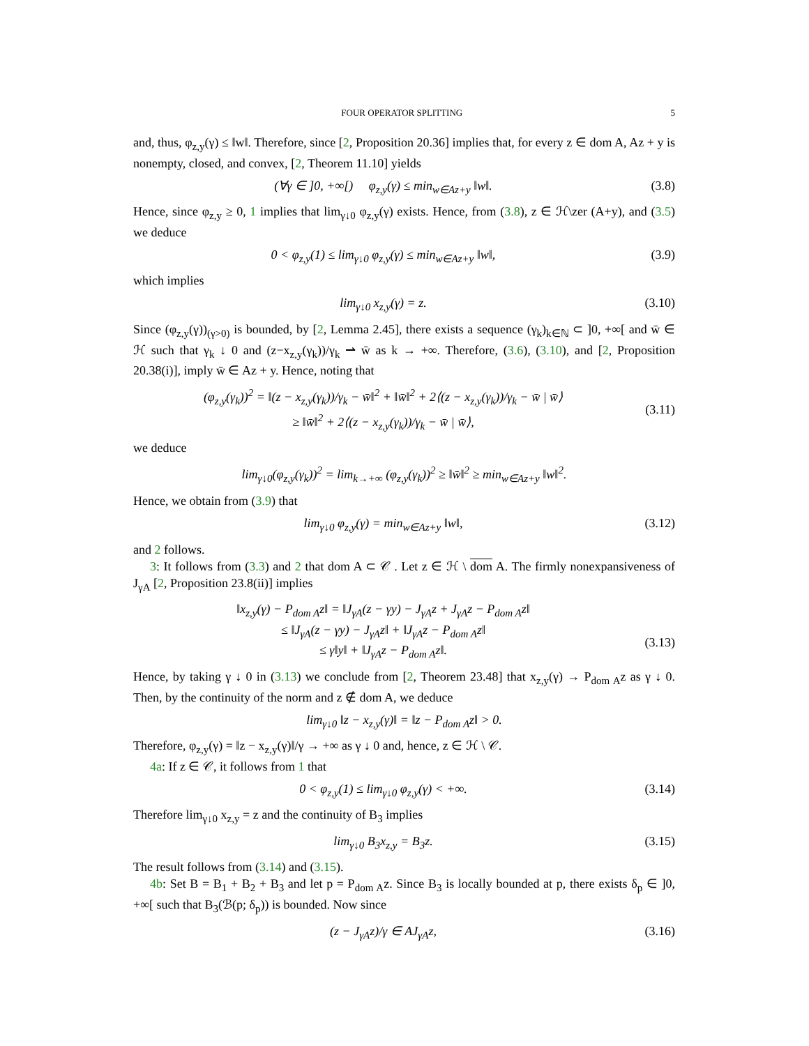FOUR OPERATOR SPLITTING 5
and, thus, φ<sub>z,y</sub>(γ) ≤ ‖w‖. Therefore, since [2, Proposition 20.36] implies that, for every z ∈ dom A, Az + y is nonempty, closed, and convex, [2, Theorem 11.10] yields
(∀γ ∈ ]0, +∞[) φ<sub>z,y</sub>(γ) ≤ min<sub>w∈Az+y</sub> ‖w‖. (3.8)
Hence, since φ<sub>z,y</sub> ≥ 0, 1 implies that lim<sub>γ↓0</sub> φ<sub>z,y</sub>(γ) exists. Hence, from (3.8), z ∈ ℋ\zer (A+y), and (3.5) we deduce
0 < φ<sub>z,y</sub>(1) ≤ lim<sub>γ↓0</sub> φ<sub>z,y</sub>(γ) ≤ min<sub>w∈Az+y</sub> ‖w‖, (3.9)
which implies
lim<sub>γ↓0</sub> x<sub>z,y</sub>(γ) = z. (3.10)
Since (φ<sub>z,y</sub>(γ))<sub>(γ>0)</sub> is bounded, by [2, Lemma 2.45], there exists a sequence (γ<sub>k</sub>)<sub>k∈ℕ</sub> ⊂ ]0, +∞[ and w̄ ∈ ℋ such that γ<sub>k</sub> ↓ 0 and (z−x<sub>z,y</sub>(γ<sub>k</sub>))/γ<sub>k</sub> ⇀ w̄ as k → +∞. Therefore, (3.6), (3.10), and [2, Proposition 20.38(i)], imply w̄ ∈ Az + y. Hence, noting that
(φ<sub>z,y</sub>(γ<sub>k</sub>))<sup>2</sup> = ‖(z − x<sub>z,y</sub>(γ<sub>k</sub>))/γ<sub>k</sub> − w̄‖<sup>2</sup> + ‖w̄‖<sup>2</sup> + 2⟨(z − x<sub>z,y</sub>(γ<sub>k</sub>))/γ<sub>k</sub> − w̄ | w̄⟩
≥ ‖w̄‖<sup>2</sup> + 2⟨(z − x<sub>z,y</sub>(γ<sub>k</sub>))/γ<sub>k</sub> − w̄ | w̄⟩,
(3.11)
we deduce
lim<sub>γ↓0</sub>(φ<sub>z,y</sub>(γ<sub>k</sub>))<sup>2</sup> = lim<sub>k→+∞</sub> (φ<sub>z,y</sub>(γ<sub>k</sub>))<sup>2</sup> ≥ ‖w̄‖<sup>2</sup> ≥ min<sub>w∈Az+y</sub> ‖w‖<sup>2</sup>.
Hence, we obtain from (3.9) that
lim<sub>γ↓0</sub> φ<sub>z,y</sub>(γ) = min<sub>w∈Az+y</sub> ‖w‖, (3.12)
and 2 follows.
3: It follows from (3.3) and 2 that dom A ⊂ 𝒞 . Let z ∈ ℋ \ dom A. The firmly nonexpansiveness of J<sub>γA</sub> [2, Proposition 23.8(ii)] implies
‖x<sub>z,y</sub>(γ) − P<sub>dom A</sub>z‖ = ‖J<sub>γA</sub>(z − γy) − J<sub>γA</sub>z + J<sub>γA</sub>z − P<sub>dom A</sub>z‖
≤ ‖J<sub>γA</sub>(z − γy) − J<sub>γA</sub>z‖ + ‖J<sub>γA</sub>z − P<sub>dom A</sub>z‖
≤ γ‖y‖ + ‖J<sub>γA</sub>z − P<sub>dom A</sub>z‖.
(3.13)
Hence, by taking γ ↓ 0 in (3.13) we conclude from [2, Theorem 23.48] that x<sub>z,y</sub>(γ) → P<sub>dom A</sub>z as γ ↓ 0. Then, by the continuity of the norm and z ∉ dom A, we deduce
lim<sub>γ↓0</sub> ‖z − x<sub>z,y</sub>(γ)‖ = ‖z − P<sub>dom A</sub>z‖ > 0.
Therefore, φ<sub>z,y</sub>(γ) = ‖z − x<sub>z,y</sub>(γ)‖/γ → +∞ as γ ↓ 0 and, hence, z ∈ ℋ \ 𝒞.
4a: If z ∈ 𝒞, it follows from 1 that
0 < φ<sub>z,y</sub>(1) ≤ lim<sub>γ↓0</sub> φ<sub>z,y</sub>(γ) < +∞. (3.14)
Therefore lim<sub>γ↓0</sub> x<sub>z,y</sub> = z and the continuity of B<sub>3</sub> implies
lim<sub>γ↓0</sub> B<sub>3</sub>x<sub>z,y</sub> = B<sub>3</sub>z. (3.15)
The result follows from (3.14) and (3.15).
4b: Set B = B<sub>1</sub> + B<sub>2</sub> + B<sub>3</sub> and let p = P<sub>dom A</sub>z. Since B<sub>3</sub> is locally bounded at p, there exists δ<sub>p</sub> ∈ ]0, +∞[ such that B<sub>3</sub>(ℬ(p; δ<sub>p</sub>)) is bounded. Now since
(z − J<sub>γA</sub>z)/γ ∈ AJ<sub>γA</sub>z, (3.16)